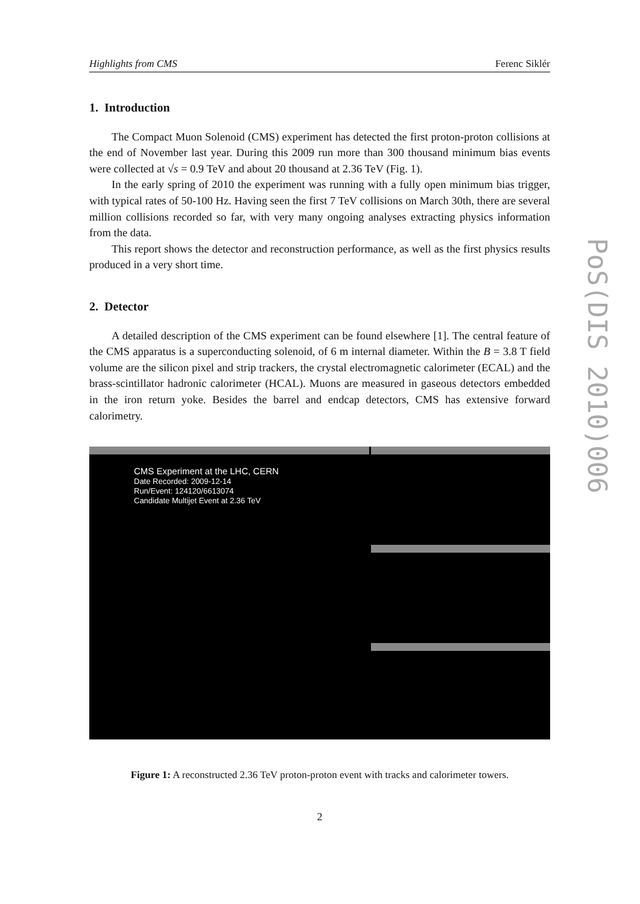Highlights from CMS Ferenc Siklér
1. Introduction
The Compact Muon Solenoid (CMS) experiment has detected the first proton-proton collisions at the end of November last year. During this 2009 run more than 300 thousand minimum bias events were collected at √s = 0.9 TeV and about 20 thousand at 2.36 TeV (Fig. 1).
In the early spring of 2010 the experiment was running with a fully open minimum bias trigger, with typical rates of 50-100 Hz. Having seen the first 7 TeV collisions on March 30th, there are several million collisions recorded so far, with very many ongoing analyses extracting physics information from the data.
This report shows the detector and reconstruction performance, as well as the first physics results produced in a very short time.
2. Detector
A detailed description of the CMS experiment can be found elsewhere [1]. The central feature of the CMS apparatus is a superconducting solenoid, of 6 m internal diameter. Within the B = 3.8 T field volume are the silicon pixel and strip trackers, the crystal electromagnetic calorimeter (ECAL) and the brass-scintillator hadronic calorimeter (HCAL). Muons are measured in gaseous detectors embedded in the iron return yoke. Besides the barrel and endcap detectors, CMS has extensive forward calorimetry.
CMS Experiment at the LHC, CERN
Date Recorded: 2009-12-14
Run/Event: 124120/6613074
Candidate Multijet Event at 2.36 TeV
Figure 1: A reconstructed 2.36 TeV proton-proton event with tracks and calorimeter towers.
2
PoS(DIS 2010)006